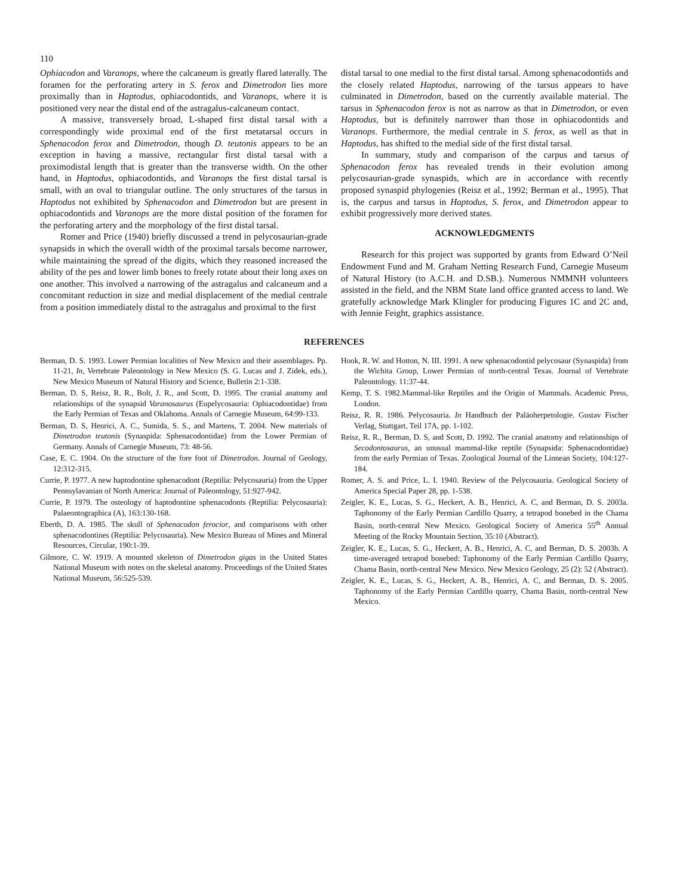110
Ophiacodon and Varanops, where the calcaneum is greatly flared laterally. The foramen for the perforating artery in S. ferox and Dimetrodon lies more proximally than in Haptodus, ophiacodontids, and Varanops, where it is positioned very near the distal end of the astragalus-calcaneum contact.
A massive, transversely broad, L-shaped first distal tarsal with a correspondingly wide proximal end of the first metatarsal occurs in Sphenacodon ferox and Dimetrodon, though D. teutonis appears to be an exception in having a massive, rectangular first distal tarsal with a proximodistal length that is greater than the transverse width. On the other hand, in Haptodus, ophiacodontids, and Varanops the first distal tarsal is small, with an oval to triangular outline. The only structures of the tarsus in Haptodus not exhibited by Sphenacodon and Dimetrodon but are present in ophiacodontids and Varanops are the more distal position of the foramen for the perforating artery and the morphology of the first distal tarsal.
Romer and Price (1940) briefly discussed a trend in pelycosaurian-grade synapsids in which the overall width of the proximal tarsals become narrower, while maintaining the spread of the digits, which they reasoned increased the ability of the pes and lower limb bones to freely rotate about their long axes on one another. This involved a narrowing of the astragalus and calcaneum and a concomitant reduction in size and medial displacement of the medial centrale from a position immediately distal to the astragalus and proximal to the first
distal tarsal to one medial to the first distal tarsal. Among sphenacodontids and the closely related Haptodus, narrowing of the tarsus appears to have culminated in Dimetrodon, based on the currently available material. The tarsus in Sphenacodon ferox is not as narrow as that in Dimetrodon, or even Haptodus, but is definitely narrower than those in ophiacodontids and Varanops. Furthermore, the medial centrale in S. ferox, as well as that in Haptodus, has shifted to the medial side of the first distal tarsal.
In summary, study and comparison of the carpus and tarsus of Sphenacodon ferox has revealed trends in their evolution among pelycosaurian-grade synaspids, which are in accordance with recently proposed synaspid phylogenies (Reisz et al., 1992; Berman et al., 1995). That is, the carpus and tarsus in Haptodus, S. ferox, and Dimetrodon appear to exhibit progressively more derived states.
ACKNOWLEDGMENTS
Research for this project was supported by grants from Edward O’Neil Endowment Fund and M. Graham Netting Research Fund, Carnegie Museum of Natural History (to A.C.H. and D.SB.). Numerous NMMNH volunteers assisted in the field, and the NBM State land office granted access to land. We gratefully acknowledge Mark Klingler for producing Figures 1C and 2C and, with Jennie Feight, graphics assistance.
REFERENCES
Berman, D. S. 1993. Lower Permian localities of New Mexico and their assemblages. Pp. 11-21, In, Vertebrate Paleontology in New Mexico (S. G. Lucas and J. Zidek, eds.), New Mexico Museum of Natural History and Science, Bulletin 2:1-338.
Berman, D. S, Reisz, R. R., Bolt, J. R., and Scott, D. 1995. The cranial anatomy and relationships of the synapsid Varanosaurus (Eupelycosauria: Ophiacodontidae) from the Early Permian of Texas and Oklahoma. Annals of Carnegie Museum, 64:99-133.
Berman, D. S, Henrici, A. C., Sumida, S. S., and Martens, T. 2004. New materials of Dimetrodon teutonis (Synaspida: Sphenacodontidae) from the Lower Permian of Germany. Annals of Carnegie Museum, 73: 48-56.
Case, E. C. 1904. On the structure of the fore foot of Dimetrodon. Journal of Geology, 12:312-315.
Currie, P. 1977. A new haptodontine sphenacodont (Reptilia: Pelycosauria) from the Upper Pennsylavanian of North America: Journal of Paleontology, 51:927-942.
Currie, P. 1979. The osteology of haptodontine sphenacodonts (Reptilia: Pelycosauria): Palaeontographica (A), 163:130-168.
Eberth, D. A. 1985. The skull of Sphenacodon ferocior, and comparisons with other sphenacodontines (Reptilia: Pelycosauria). New Mexico Bureau of Mines and Mineral Resources, Circular, 190:1-39.
Gilmore, C. W. 1919. A mounted skeleton of Dimetrodon gigas in the United States National Museum with notes on the skeletal anatomy. Proceedings of the United States National Museum, 56:525-539.
Hook, R. W. and Hotton, N. III. 1991. A new sphenacodontid pelycosaur (Synaspida) from the Wichita Group, Lower Permian of north-central Texas. Journal of Vertebrate Paleontology. 11:37-44.
Kemp, T. S. 1982.Mammal-like Reptiles and the Origin of Mammals. Academic Press, London.
Reisz, R. R. 1986. Pelycosauria. In Handbuch der Paläoherpetologie. Gustav Fischer Verlag, Stuttgart, Teil 17A, pp. 1-102.
Reisz, R. R., Berman, D. S, and Scott, D. 1992. The cranial anatomy and relationships of Secodontosaurus, an unusual mammal-like reptile (Synapsida: Sphenacodontidae) from the early Permian of Texas. Zoological Journal of the Linnean Society, 104:127-184.
Romer, A. S. and Price, L. I. 1940. Review of the Pelycosauria. Geological Society of America Special Paper 28, pp. 1-538.
Zeigler, K. E., Lucas, S. G., Heckert, A. B., Henrici, A. C, and Berman, D. S. 2003a. Taphonomy of the Early Permian Cardillo Quarry, a tetrapod bonebed in the Chama Basin, north-central New Mexico. Geological Society of America 55<sup>th</sup> Annual Meeting of the Rocky Mountain Section, 35:10 (Abstract).
Zeigler, K. E., Lucas, S. G., Heckert, A. B., Henrici, A. C, and Berman, D. S. 2003b. A time-averaged tetrapod bonebed: Taphonomy of the Early Permian Cardillo Quarry, Chama Basin, north-central New Mexico. New Mexico Geology, 25 (2): 52 (Abstract).
Zeigler, K. E., Lucas, S. G., Heckert, A. B., Henrici, A. C, and Berman, D. S. 2005. Taphonomy of the Early Permian Cardillo quarry, Chama Basin, north-central New Mexico.